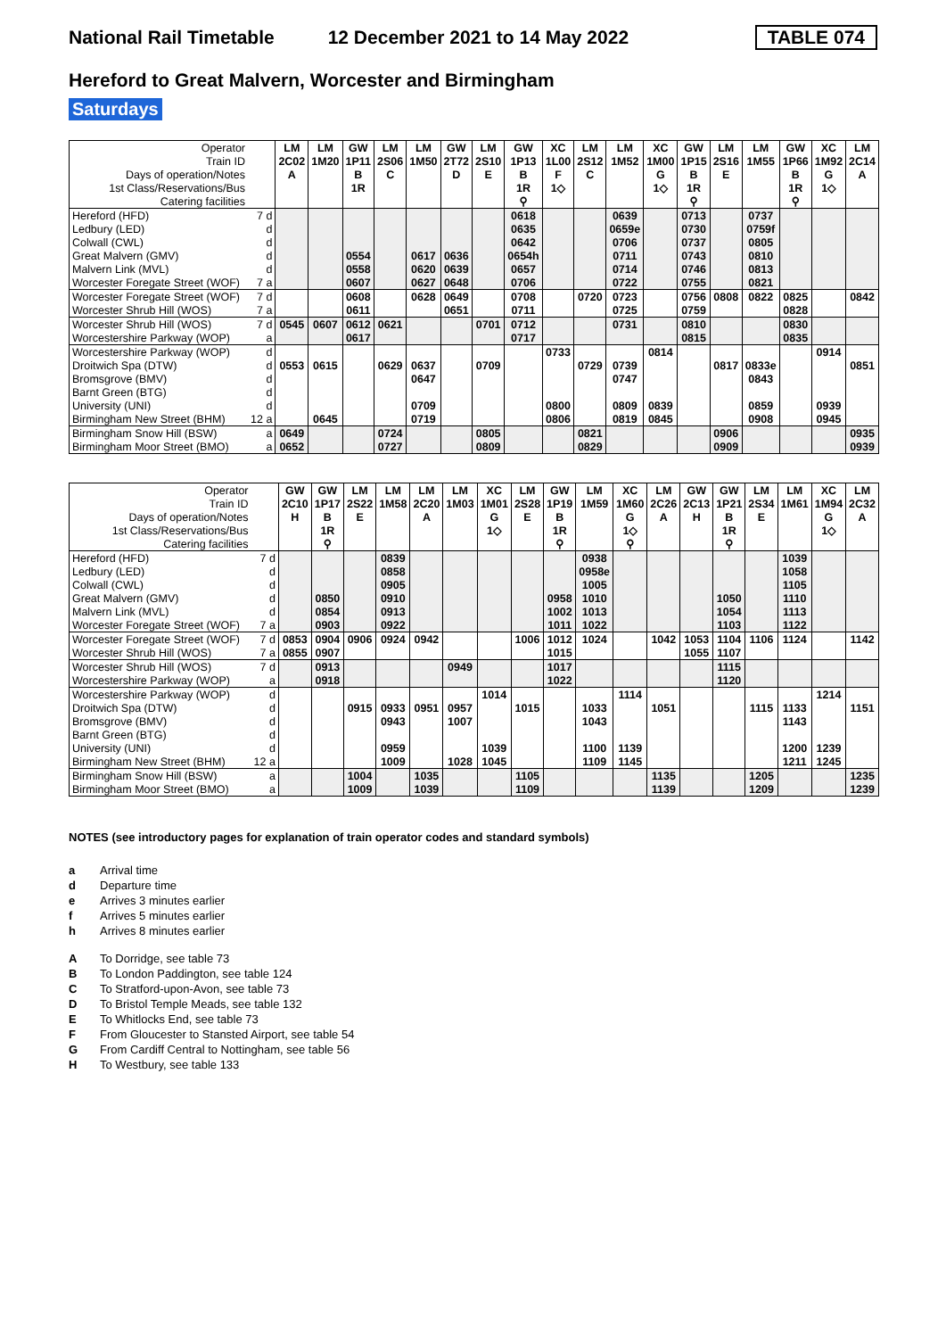National Rail Timetable 12 December 2021 to 14 May 2022 TABLE 074
Hereford to Great Malvern, Worcester and Birmingham
Saturdays
| Operator | | LM | LM | GW | LM | LM | GW | LM | GW | XC | LM | LM | XC | GW | LM | LM | GW | XC | LM |
| Train ID | | 2C02 | 1M20 | 1P11 | 2S06 | 1M50 | 2T72 | 2S10 | 1P13 | 1L00 | 2S12 | 1M52 | 1M00 | 1P15 | 2S16 | 1M55 | 1P66 | 1M92 | 2C14 |
| Days of operation/Notes | | A | | B | C | | D | E | B | F | C | | G | B | E | | B | G | A |
| 1st Class/Reservations/Bus | | | | 1R | | | | | 1R | 1◇ | | | 1◇ | 1R | | | 1R | 1◇ | |
| Catering facilities | | | | | | | | | ⚲ | | | | | ⚲ | | | ⚲ | | |
| Hereford (HFD) | 7 d | | | | | | | | 0618 | | | 0639 | | 0713 | | 0737 | | | |
| Ledbury (LED) | d | | | | | | | | 0635 | | | 0659e | | 0730 | | 0759f | | | |
| Colwall (CWL) | d | | | | | | | | 0642 | | | 0706 | | 0737 | | 0805 | | | |
| Great Malvern (GMV) | d | | | 0554 | | 0617 | 0636 | | 0654h | | | 0711 | | 0743 | | 0810 | | | |
| Malvern Link (MVL) | d | | | 0558 | | 0620 | 0639 | | 0657 | | | 0714 | | 0746 | | 0813 | | | |
| Worcester Foregate Street (WOF) | 7 a | | | 0607 | | 0627 | 0648 | | 0706 | | | 0722 | | 0755 | | 0821 | | | |
| Worcester Foregate Street (WOF) | 7 d | | | 0608 | | 0628 | 0649 | | 0708 | | 0720 | 0723 | | 0756 | 0808 | 0822 | 0825 | | 0842 |
| Worcester Shrub Hill (WOS) | 7 a | | | 0611 | | | 0651 | | 0711 | | | 0725 | | 0759 | | | 0828 | | |
| Worcester Shrub Hill (WOS) | 7 d | 0545 | 0607 | 0612 | 0621 | | | 0701 | 0712 | | | 0731 | | 0810 | | | 0830 | | |
| Worcestershire Parkway (WOP) | a | | | 0617 | | | | | 0717 | | | | | 0815 | | | 0835 | | |
| Worcestershire Parkway (WOP) | d | | | | | | | | | 0733 | | | 0814 | | | | | 0914 | |
| Droitwich Spa (DTW) | d | 0553 | 0615 | | 0629 | 0637 | | 0709 | | | 0729 | 0739 | | | 0817 | 0833e | | | 0851 |
| Bromsgrove (BMV) | d | | | | | 0647 | | | | | | 0747 | | | | 0843 | | | |
| Barnt Green (BTG) | d | | | | | | | | | | | | | | | | | | |
| University (UNI) | d | | | | | 0709 | | | | 0800 | | 0809 | 0839 | | | 0859 | | 0939 | |
| Birmingham New Street (BHM) | 12 a | | 0645 | | | 0719 | | | | 0806 | | 0819 | 0845 | | | 0908 | | 0945 | |
| Birmingham Snow Hill (BSW) | a | 0649 | | | 0724 | | | 0805 | | | 0821 | | | | 0906 | | | | 0935 |
| Birmingham Moor Street (BMO) | a | 0652 | | | 0727 | | | 0809 | | | 0829 | | | | 0909 | | | | 0939 |
| Operator | | GW | GW | LM | LM | LM | LM | XC | LM | GW | LM | XC | LM | GW | GW | LM | LM | XC | LM |
| Train ID | | 2C10 | 1P17 | 2S22 | 1M58 | 2C20 | 1M03 | 1M01 | 2S28 | 1P19 | 1M59 | 1M60 | 2C26 | 2C13 | 1P21 | 2S34 | 1M61 | 1M94 | 2C32 |
| Days of operation/Notes | | H | B | E | | A | | G | E | B | | G | A | H | B | E | | G | A |
| 1st Class/Reservations/Bus | | | 1R | | | | | 1◇ | | 1R | | 1◇ | | | 1R | | | 1◇ | |
| Catering facilities | | | ⚲ | | | | | | | ⚲ | | ⚲ | | | ⚲ | | | | |
| Hereford (HFD) | 7 d | | | | 0839 | | | | | | 0938 | | | | | | 1039 | | |
| Ledbury (LED) | d | | | | 0858 | | | | | | 0958e | | | | | | 1058 | | |
| Colwall (CWL) | d | | | | 0905 | | | | | | 1005 | | | | | | 1105 | | |
| Great Malvern (GMV) | d | | 0850 | | 0910 | | | | | 0958 | 1010 | | | | 1050 | | 1110 | | |
| Malvern Link (MVL) | d | | 0854 | | 0913 | | | | | 1002 | 1013 | | | | 1054 | | 1113 | | |
| Worcester Foregate Street (WOF) | 7 a | | 0903 | | 0922 | | | | | 1011 | 1022 | | | | 1103 | | 1122 | | |
| Worcester Foregate Street (WOF) | 7 d | 0853 | 0904 | 0906 | 0924 | 0942 | | | 1006 | 1012 | 1024 | | 1042 | 1053 | 1104 | 1106 | 1124 | | 1142 |
| Worcester Shrub Hill (WOS) | 7 a | 0855 | 0907 | | | | | | | 1015 | | | | 1055 | 1107 | | | | |
| Worcester Shrub Hill (WOS) | 7 d | | 0913 | | | | 0949 | | | 1017 | | | | | 1115 | | | | |
| Worcestershire Parkway (WOP) | a | | 0918 | | | | | | | 1022 | | | | | 1120 | | | | |
| Worcestershire Parkway (WOP) | d | | | | | | | 1014 | | | | 1114 | | | | | | 1214 | |
| Droitwich Spa (DTW) | d | | | 0915 | 0933 | 0951 | 0957 | | 1015 | | 1033 | | 1051 | | | 1115 | 1133 | | 1151 |
| Bromsgrove (BMV) | d | | | | 0943 | | 1007 | | | | 1043 | | | | | | 1143 | | |
| Barnt Green (BTG) | d | | | | | | | | | | | | | | | | | | |
| University (UNI) | d | | | | 0959 | | | 1039 | | | 1100 | 1139 | | | | | 1200 | 1239 | |
| Birmingham New Street (BHM) | 12 a | | | | 1009 | | 1028 | 1045 | | | 1109 | 1145 | | | | | 1211 | 1245 | |
| Birmingham Snow Hill (BSW) | a | | | 1004 | | 1035 | | | 1105 | | | | 1135 | | | 1205 | | | 1235 |
| Birmingham Moor Street (BMO) | a | | | 1009 | | 1039 | | | 1109 | | | | 1139 | | | 1209 | | | 1239 |
NOTES (see introductory pages for explanation of train operator codes and standard symbols)
a Arrival time
d Departure time
e Arrives 3 minutes earlier
f Arrives 5 minutes earlier
h Arrives 8 minutes earlier
A To Dorridge, see table 73
B To London Paddington, see table 124
C To Stratford-upon-Avon, see table 73
D To Bristol Temple Meads, see table 132
E To Whitlocks End, see table 73
F From Gloucester to Stansted Airport, see table 54
G From Cardiff Central to Nottingham, see table 56
H To Westbury, see table 133